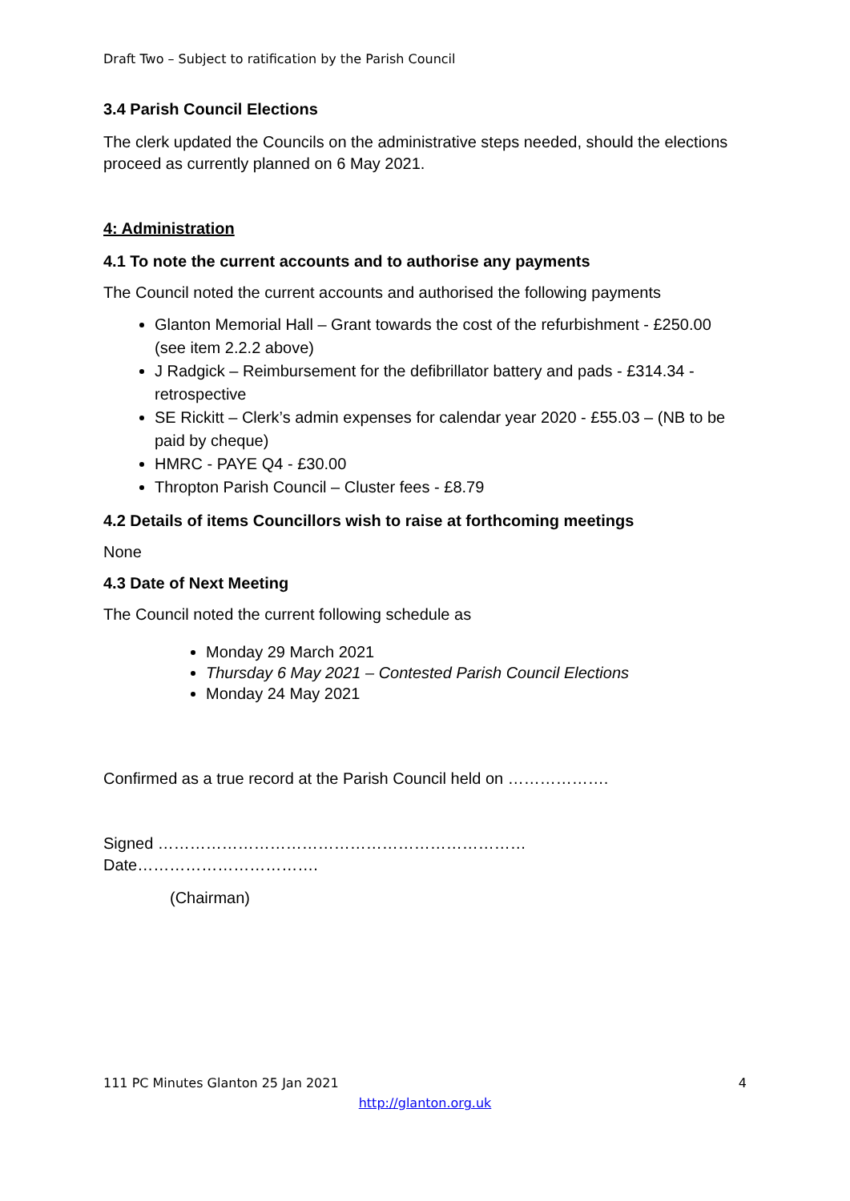Draft Two – Subject to ratification by the Parish Council
3.4 Parish Council Elections
The clerk updated the Councils on the administrative steps needed, should the elections proceed as currently planned on 6 May 2021.
4: Administration
4.1 To note the current accounts and to authorise any payments
The Council noted the current accounts and authorised the following payments
Glanton Memorial Hall – Grant towards the cost of the refurbishment - £250.00 (see item 2.2.2 above)
J Radgick – Reimbursement for the defibrillator battery and pads - £314.34 - retrospective
SE Rickitt – Clerk’s admin expenses for calendar year 2020 - £55.03 – (NB to be paid by cheque)
HMRC - PAYE Q4 - £30.00
Thropton Parish Council – Cluster fees - £8.79
4.2 Details of items Councillors wish to raise at forthcoming meetings
None
4.3 Date of Next Meeting
The Council noted the current following schedule as
Monday 29 March 2021
Thursday 6 May 2021 – Contested Parish Council Elections
Monday 24 May 2021
Confirmed as a true record at the Parish Council held on ……………….
Signed ……………………………………………………………
Date…………………………….
(Chairman)
111 PC Minutes Glanton 25 Jan 2021 4
http://glanton.org.uk